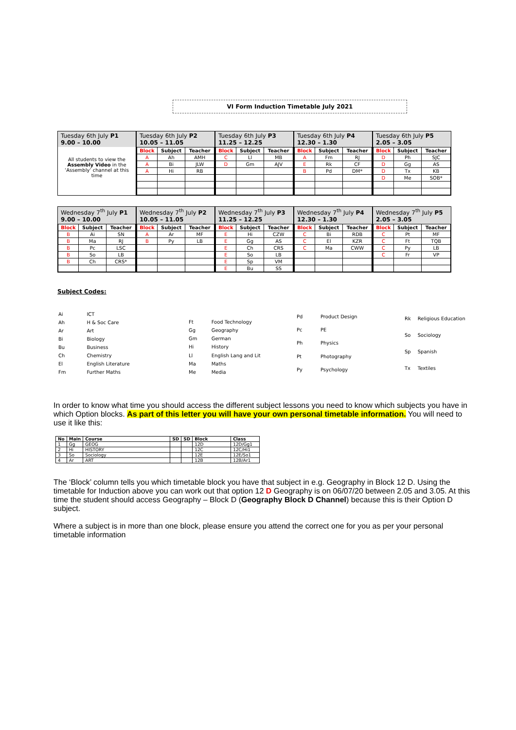VI Form Induction Timetable July 2021
Tuesday 6th July P1
9.00 – 10.00
All students to view the Assembly Video in the ‘Assembly’ channel at this time
Tuesday 6th July P2
10.05 – 11.05
| Block | Subject | Teacher |
| --- | --- | --- |
| A | Ah | AMH |
| A | Bi | JLW |
| A | Hi | RB |
Tuesday 6th July P3
11.25 – 12.25
| Block | Subject | Teacher |
| --- | --- | --- |
| C | Ll | MB |
| D | Gm | AJV |
Tuesday 6th July P4
12.30 – 1.30
| Block | Subject | Teacher |
| --- | --- | --- |
| A | Fm | RJ |
| E | Rk | CF |
| B | Pd | DM* |
Tuesday 6th July P5
2.05 – 3.05
| Block | Subject | Teacher |
| --- | --- | --- |
| D | Ph | SJC |
| D | Gg | AS |
| D | Tx | KB |
| D | Me | SOB* |
Wednesday 7<sup>th</sup> July P1
9.00 – 10.00
| Block | Subject | Teacher |
| --- | --- | --- |
| B | Ai | SN |
| B | Ma | RJ |
| B | Pc | LSC |
| B | So | LB |
| B | Ch | CRS* |
Wednesday 7<sup>th</sup> July P2
10.05 – 11.05
| Block | Subject | Teacher |
| --- | --- | --- |
| A | Ar | MF |
| B | Py | LB |
Wednesday 7<sup>th</sup> July P3
11.25 – 12.25
| Block | Subject | Teacher |
| --- | --- | --- |
| E | Hi | CZW |
| E | Gg | AS |
| E | Ch | CRS |
| E | So | LB |
| E | Sp | VM |
| E | Bu | SS |
Wednesday 7<sup>th</sup> July P4
12.30 – 1.30
| Block | Subject | Teacher |
| --- | --- | --- |
| C | Bi | RDB |
| C | El | KZR |
| C | Ma | CWW |
Wednesday 7<sup>th</sup> July P5
2.05 – 3.05
| Block | Subject | Teacher |
| --- | --- | --- |
| C | Pt | MF |
| C | Ft | TQB |
| C | Py | LB |
| C | Fr | VP |
Subject Codes:
| Ai | ICT |
| Ah | H & Soc Care |
| Ar | Art |
| Bi | Biology |
| Bu | Business |
| Ch | Chemistry |
| El | English Literature |
| Fm | Further Maths |
| Ft | Food Technology |
| Gg | Geography |
| Gm | German |
| Hi | History |
| Ll | English Lang and Lit |
| Ma | Maths |
| Me | Media |
| Pd | Product Design |
| Pc | PE |
| Ph | Physics |
| Pt | Photography |
| Py | Psychology |
| Rk | Religious Education |
| So | Sociology |
| Sp | Spanish |
| Tx | Textiles |
In order to know what time you should access the different subject lessons you need to know which subjects you have in which Option blocks. As part of this letter you will have your own personal timetable information. You will need to use it like this:
| No | Main | Course | SD | SD | Block | Class |
| --- | --- | --- | --- | --- | --- | --- |
| 1 | Gg | GEOG | | | 12D | 12D/Gg1 |
| 2 | Hi | HISTORY | | | 12C | 12C/Hi1 |
| 3 | So | Sociology | | | 12E | 12E/So1 |
| 4 | Ar | ART | | | 12B | 12B/Ar1 |
The ‘Block’ column tells you which timetable block you have that subject in e.g. Geography in Block 12 D. Using the timetable for Induction above you can work out that option 12 D Geography is on 06/07/20 between 2.05 and 3.05. At this time the student should access Geography – Block D (Geography Block D Channel) because this is their Option D subject.
Where a subject is in more than one block, please ensure you attend the correct one for you as per your personal timetable information